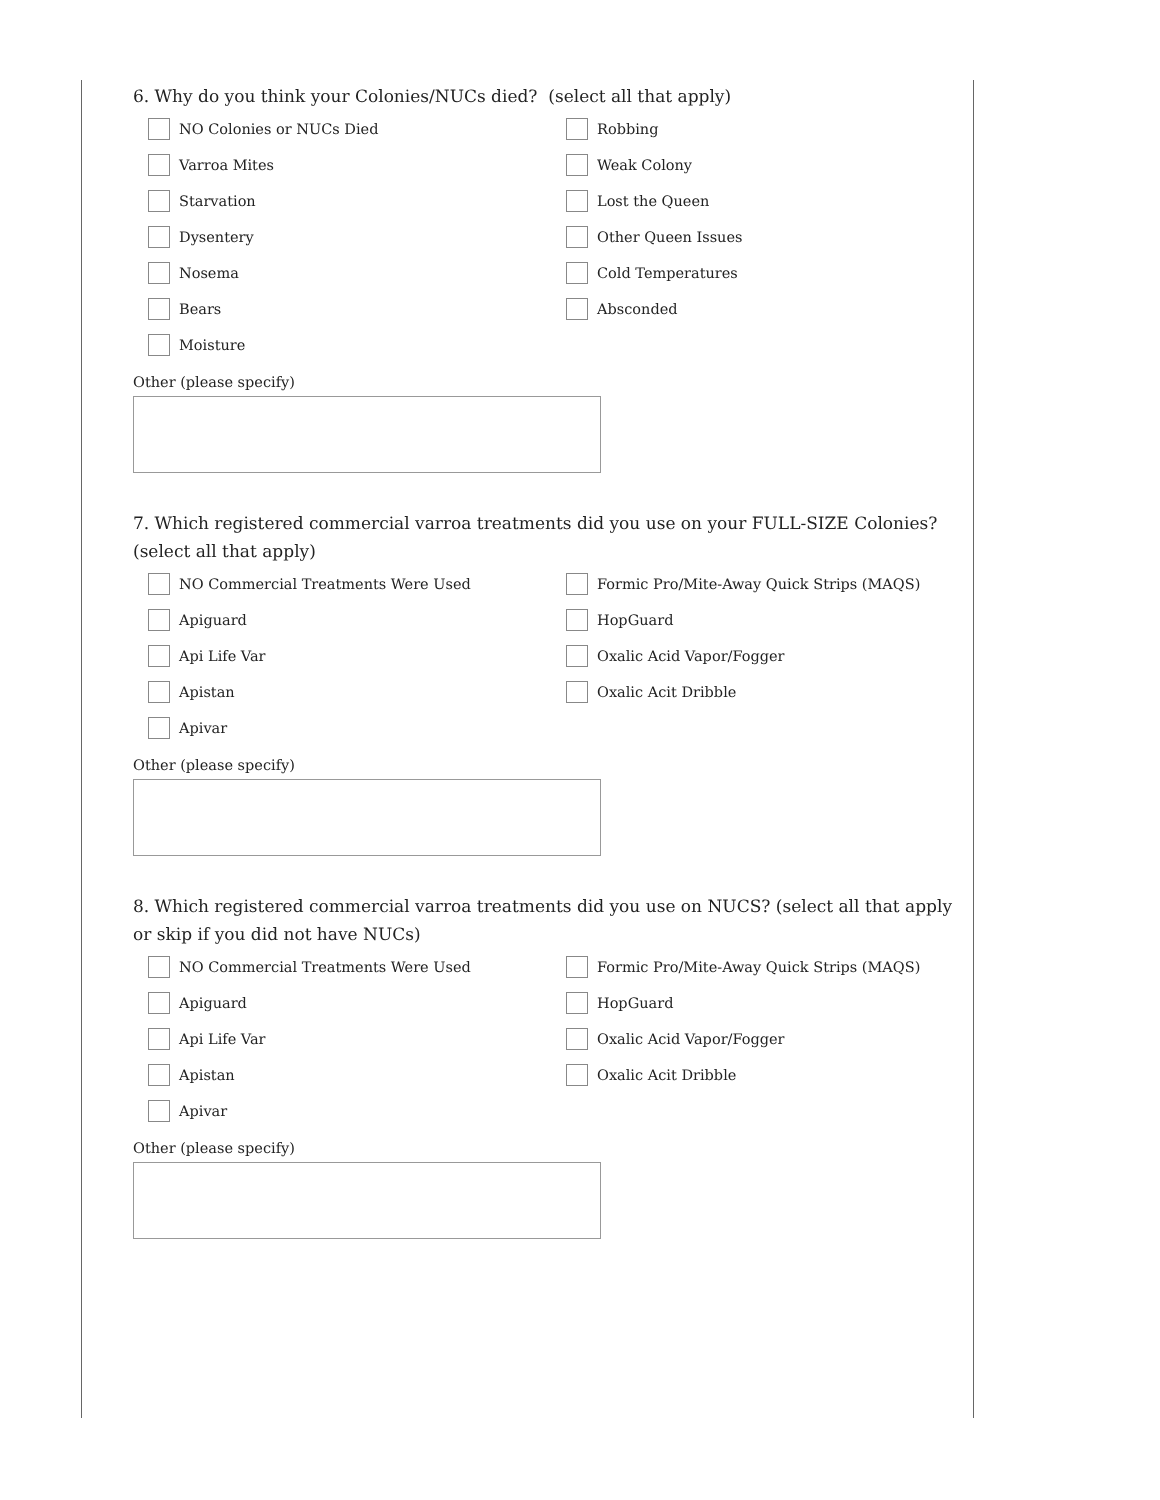6. Why do you think your Colonies/NUCs died? (select all that apply)
NO Colonies or NUCs Died
Robbing
Varroa Mites
Weak Colony
Starvation
Lost the Queen
Dysentery
Other Queen Issues
Nosema
Cold Temperatures
Bears
Absconded
Moisture
Other (please specify)
7. Which registered commercial varroa treatments did you use on your FULL-SIZE Colonies? (select all that apply)
NO Commercial Treatments Were Used
Formic Pro/Mite-Away Quick Strips (MAQS)
Apiguard
HopGuard
Api Life Var
Oxalic Acid Vapor/Fogger
Apistan
Oxalic Acit Dribble
Apivar
Other (please specify)
8. Which registered commercial varroa treatments did you use on NUCS? (select all that apply or skip if you did not have NUCs)
NO Commercial Treatments Were Used
Formic Pro/Mite-Away Quick Strips (MAQS)
Apiguard
HopGuard
Api Life Var
Oxalic Acid Vapor/Fogger
Apistan
Oxalic Acit Dribble
Apivar
Other (please specify)